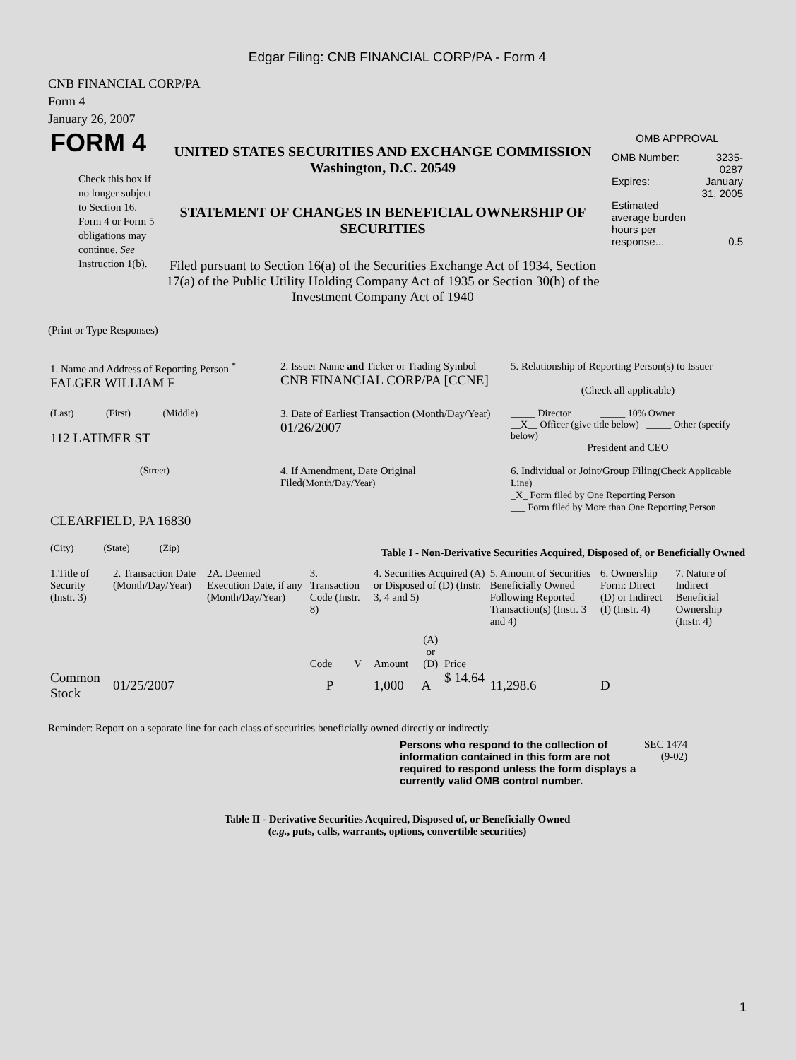Edgar Filing: CNB FINANCIAL CORP/PA - Form 4
CNB FINANCIAL CORP/PA
Form 4
January 26, 2007
| FORM 4 Check this box if no longer subject to Section 16. Form 4 or Form 5 obligations may continue. See Instruction 1(b). | UNITED STATES SECURITIES AND EXCHANGE COMMISSION Washington, D.C. 20549 STATEMENT OF CHANGES IN BENEFICIAL OWNERSHIP OF SECURITIES Filed pursuant to Section 16(a) of the Securities Exchange Act of 1934, Section 17(a) of the Public Utility Holding Company Act of 1935 or Section 30(h) of the Investment Company Act of 1940 | OMB APPROVAL / OMB Number: / 3235-0287 / / Expires: / January 31, 2005 / / Estimated average burden hours per response... / 0.5 / |
(Print or Type Responses)
| 1. Name and Address of Reporting Person <sup>*</sup> FALGER WILLIAM F | 2. Issuer Name and Ticker or Trading Symbol CNB FINANCIAL CORP/PA [CCNE] | 5. Relationship of Reporting Person(s) to Issuer (Check all applicable) |
| (Last) (First) (Middle) 112 LATIMER ST | 3. Date of Earliest Transaction (Month/Day/Year) 01/26/2007 | _____ Director _____ 10% Owner __X__ Officer (give title below) _____ Other (specify below) President and CEO |
| (Street) | 4. If Amendment, Date Original Filed (Month/Day/Year) | 6. Individual or Joint/Group Filing (Check Applicable Line) _X_ Form filed by One Reporting Person ___ Form filed by More than One Reporting Person |
| CLEARFIELD, PA 16830 | | |
| (City) (State) (Zip) | Table I - Non-Derivative Securities Acquired, Disposed of, or Beneficially Owned | |
| 1.Title of Security (Instr. 3) | 2. Transaction Date (Month/Day/Year) | 2A. Deemed Execution Date, if any (Month/Day/Year) | 3. Transaction Code (Instr. 8) | | 4. Securities Acquired (A) or Disposed of (D) (Instr. 3, 4 and 5) | | | 5. Amount of Securities Beneficially Owned Following Reported Transaction(s) (Instr. 3 and 4) | 6. Ownership Form: Direct (D) or Indirect (I) (Instr. 4) | 7. Nature of Indirect Beneficial Ownership (Instr. 4) |
| --- | --- | --- | --- | --- | --- | --- | --- | --- | --- | --- |
| | | | Code | V | Amount | (A) or (D) | Price | | | |
| Common Stock | 01/25/2007 | | P | | 1,000 | A | $ 14.64 | 11,298.6 | D | |
Reminder: Report on a separate line for each class of securities beneficially owned directly or indirectly.
| Persons who respond to the collection of information contained in this form are not required to respond unless the form displays a currently valid OMB control number. | SEC 1474 (9-02) |
Table II - Derivative Securities Acquired, Disposed of, or Beneficially Owned
(e.g., puts, calls, warrants, options, convertible securities)
1